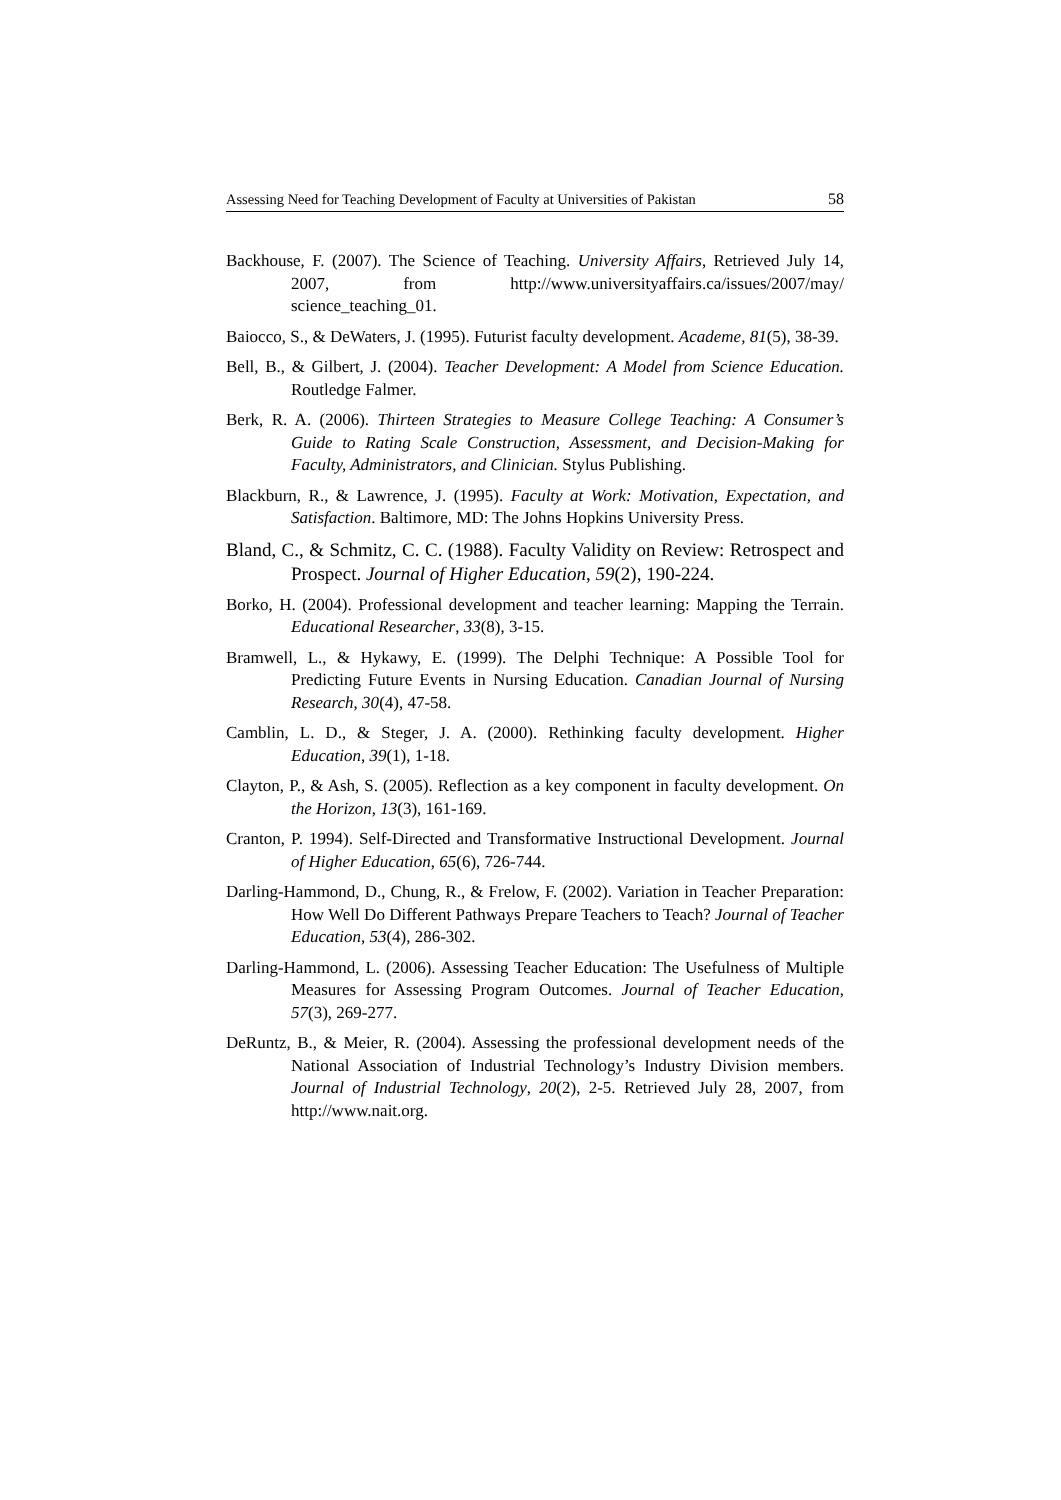Assessing Need for Teaching Development of Faculty at Universities of Pakistan 58
Backhouse, F. (2007). The Science of Teaching. University Affairs, Retrieved July 14, 2007, from http://www.universityaffairs.ca/issues/2007/may/ science_teaching_01.
Baiocco, S., & DeWaters, J. (1995). Futurist faculty development. Academe, 81(5), 38-39.
Bell, B., & Gilbert, J. (2004). Teacher Development: A Model from Science Education. Routledge Falmer.
Berk, R. A. (2006). Thirteen Strategies to Measure College Teaching: A Consumer’s Guide to Rating Scale Construction, Assessment, and Decision-Making for Faculty, Administrators, and Clinician. Stylus Publishing.
Blackburn, R., & Lawrence, J. (1995). Faculty at Work: Motivation, Expectation, and Satisfaction. Baltimore, MD: The Johns Hopkins University Press.
Bland, C., & Schmitz, C. C. (1988). Faculty Validity on Review: Retrospect and Prospect. Journal of Higher Education, 59(2), 190-224.
Borko, H. (2004). Professional development and teacher learning: Mapping the Terrain. Educational Researcher, 33(8), 3-15.
Bramwell, L., & Hykawy, E. (1999). The Delphi Technique: A Possible Tool for Predicting Future Events in Nursing Education. Canadian Journal of Nursing Research, 30(4), 47-58.
Camblin, L. D., & Steger, J. A. (2000). Rethinking faculty development. Higher Education, 39(1), 1-18.
Clayton, P., & Ash, S. (2005). Reflection as a key component in faculty development. On the Horizon, 13(3), 161-169.
Cranton, P. 1994). Self-Directed and Transformative Instructional Development. Journal of Higher Education, 65(6), 726-744.
Darling-Hammond, D., Chung, R., & Frelow, F. (2002). Variation in Teacher Preparation: How Well Do Different Pathways Prepare Teachers to Teach? Journal of Teacher Education, 53(4), 286-302.
Darling-Hammond, L. (2006). Assessing Teacher Education: The Usefulness of Multiple Measures for Assessing Program Outcomes. Journal of Teacher Education, 57(3), 269-277.
DeRuntz, B., & Meier, R. (2004). Assessing the professional development needs of the National Association of Industrial Technology’s Industry Division members. Journal of Industrial Technology, 20(2), 2-5. Retrieved July 28, 2007, from http://www.nait.org.